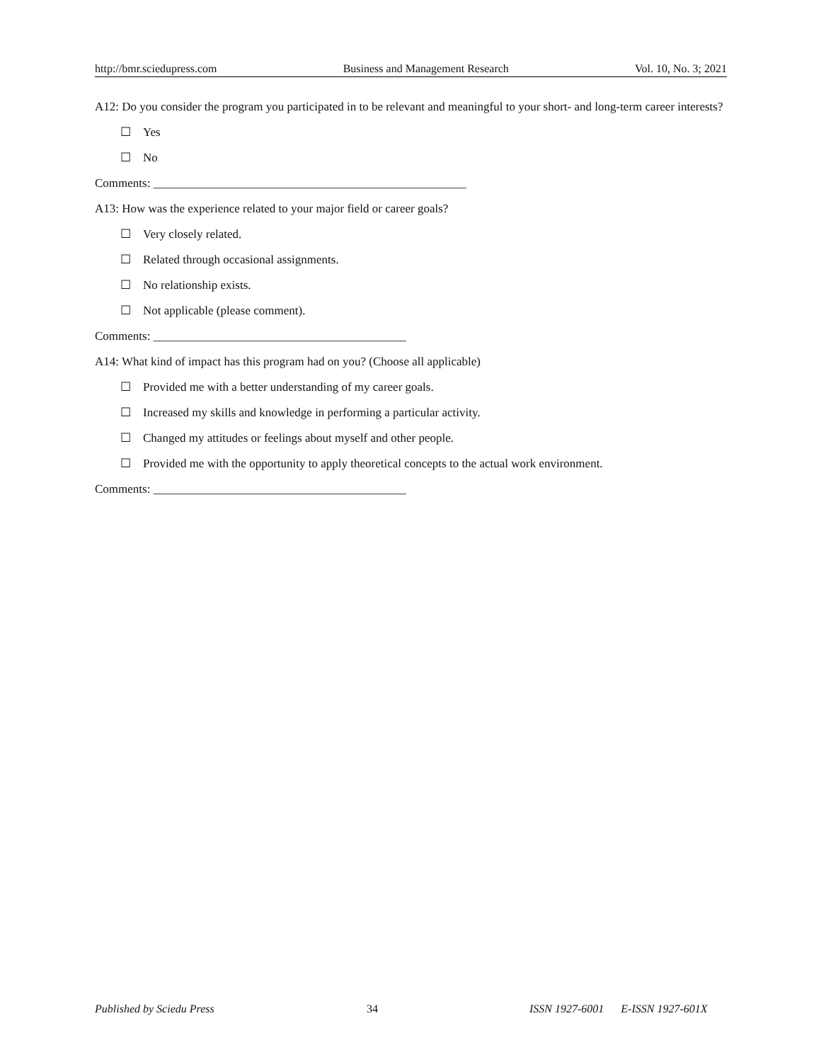http://bmr.sciedupress.com Business and Management Research Vol. 10, No. 3; 2021
A12: Do you consider the program you participated in to be relevant and meaningful to your short- and long-term career interests?
☐ Yes
☐ No
Comments: ____________________________________________________
A13: How was the experience related to your major field or career goals?
☐ Very closely related.
☐ Related through occasional assignments.
☐ No relationship exists.
☐ Not applicable (please comment).
Comments: __________________________________________
A14: What kind of impact has this program had on you? (Choose all applicable)
☐ Provided me with a better understanding of my career goals.
☐ Increased my skills and knowledge in performing a particular activity.
☐ Changed my attitudes or feelings about myself and other people.
☐ Provided me with the opportunity to apply theoretical concepts to the actual work environment.
Comments: __________________________________________
Published by Sciedu Press 34 ISSN 1927-6001 E-ISSN 1927-601X